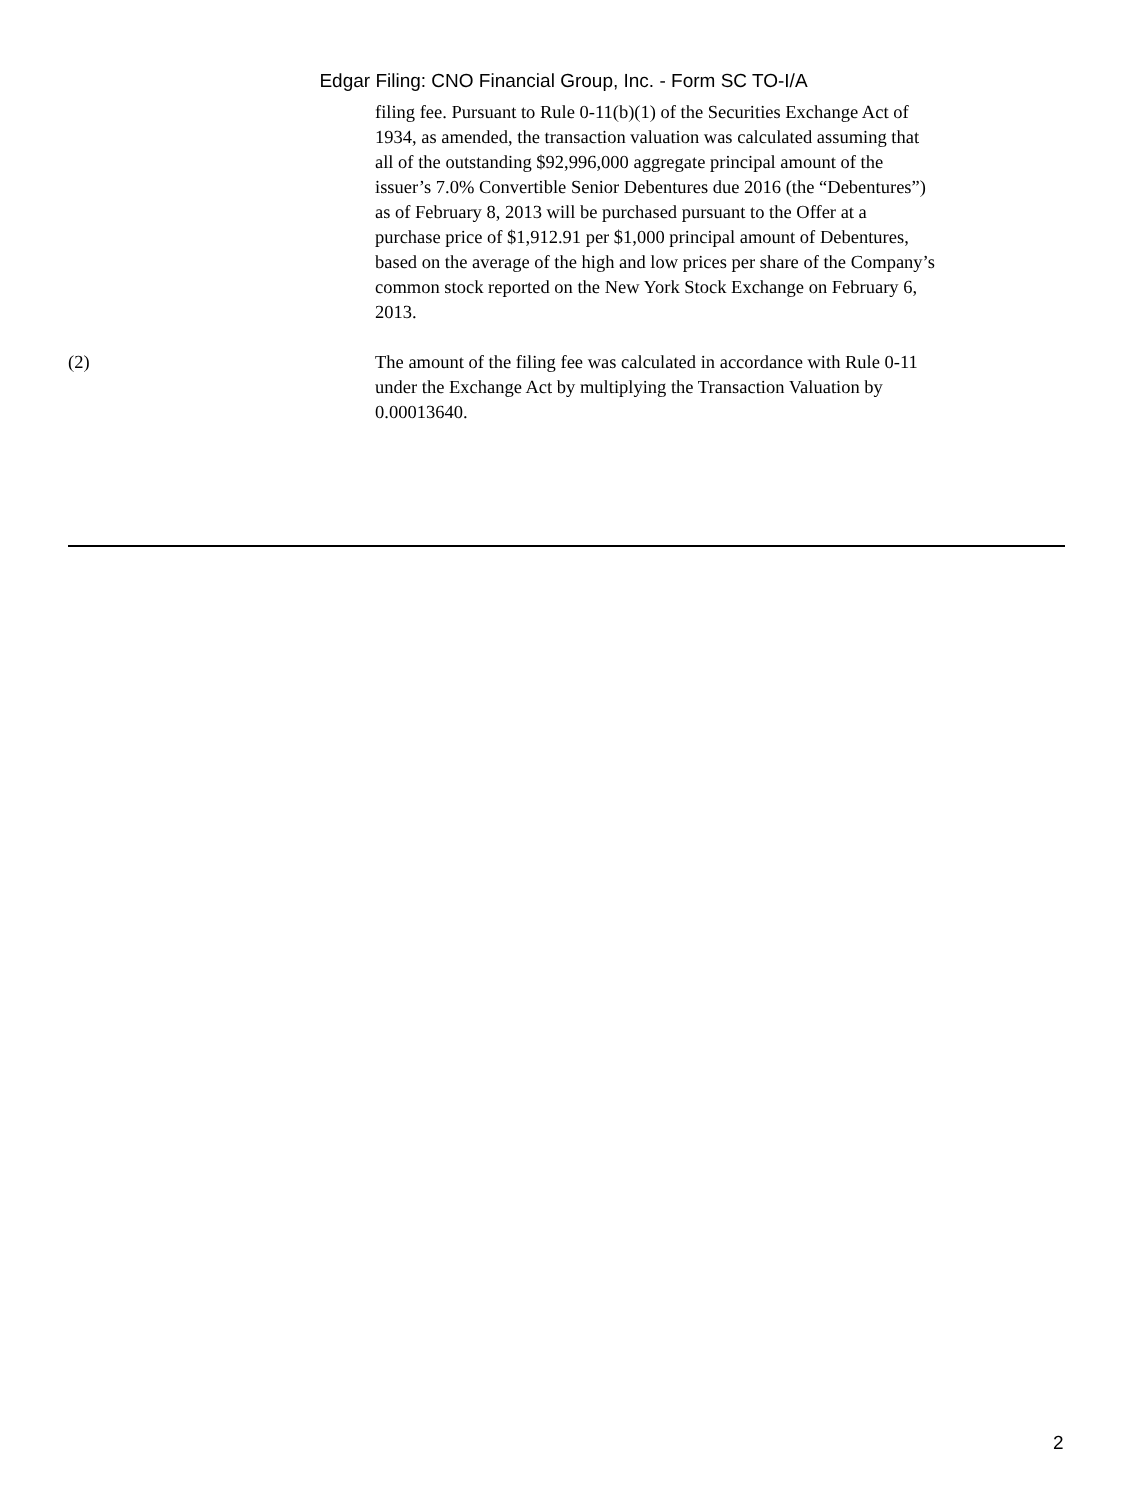Edgar Filing: CNO Financial Group, Inc. - Form SC TO-I/A
filing fee. Pursuant to Rule 0-11(b)(1) of the Securities Exchange Act of 1934, as amended, the transaction valuation was calculated assuming that all of the outstanding $92,996,000 aggregate principal amount of the issuer’s 7.0% Convertible Senior Debentures due 2016 (the “Debentures”) as of February 8, 2013 will be purchased pursuant to the Offer at a purchase price of $1,912.91 per $1,000 principal amount of Debentures, based on the average of the high and low prices per share of the Company’s common stock reported on the New York Stock Exchange on February 6, 2013.
(2) The amount of the filing fee was calculated in accordance with Rule 0-11 under the Exchange Act by multiplying the Transaction Valuation by 0.00013640.
2